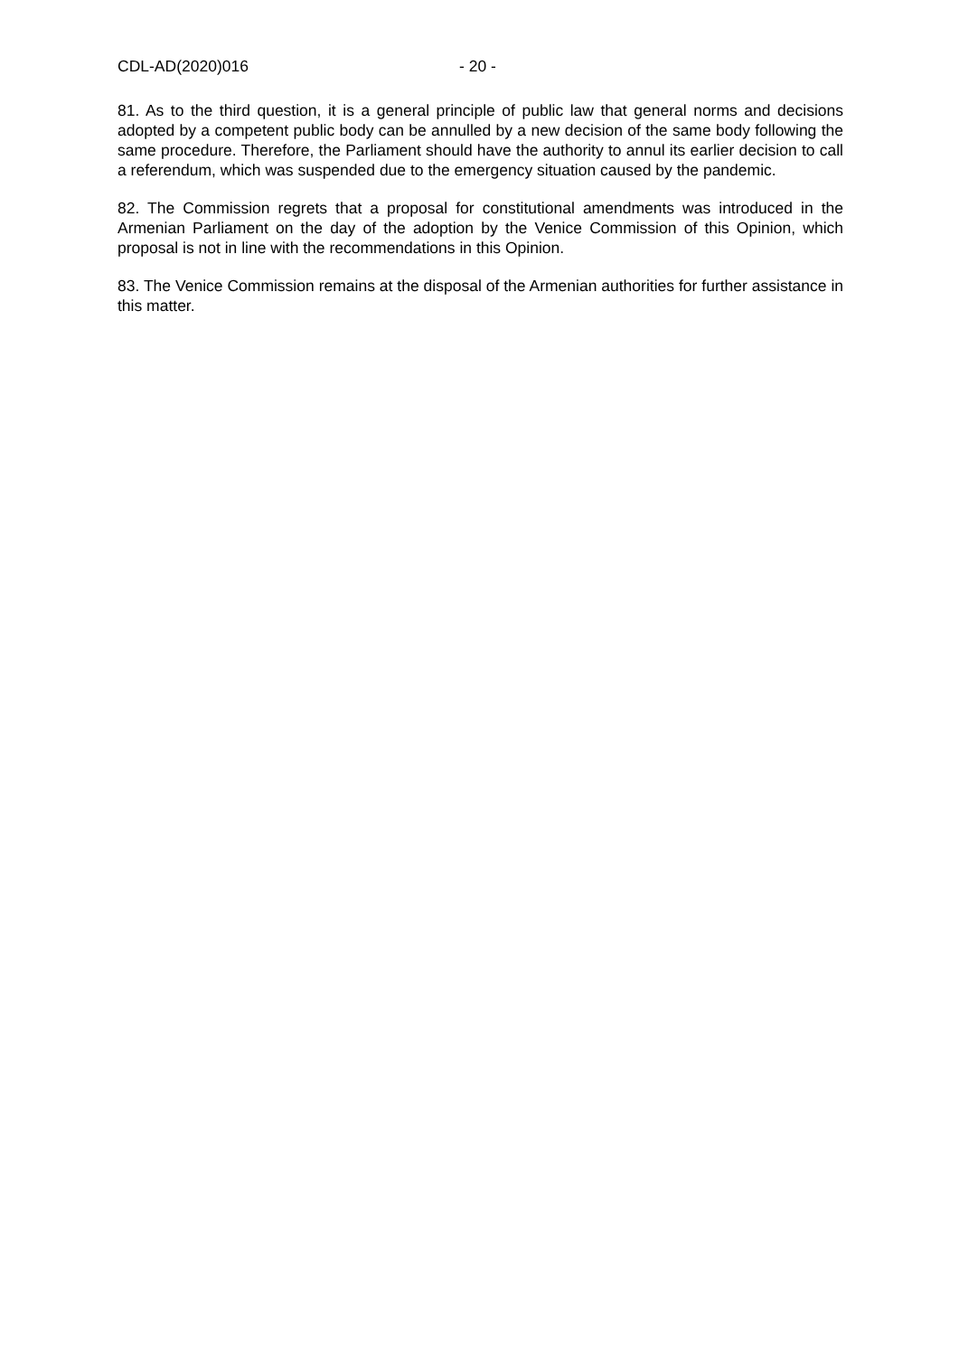CDL-AD(2020)016 - 20 -
81. As to the third question, it is a general principle of public law that general norms and decisions adopted by a competent public body can be annulled by a new decision of the same body following the same procedure. Therefore, the Parliament should have the authority to annul its earlier decision to call a referendum, which was suspended due to the emergency situation caused by the pandemic.
82. The Commission regrets that a proposal for constitutional amendments was introduced in the Armenian Parliament on the day of the adoption by the Venice Commission of this Opinion, which proposal is not in line with the recommendations in this Opinion.
83. The Venice Commission remains at the disposal of the Armenian authorities for further assistance in this matter.